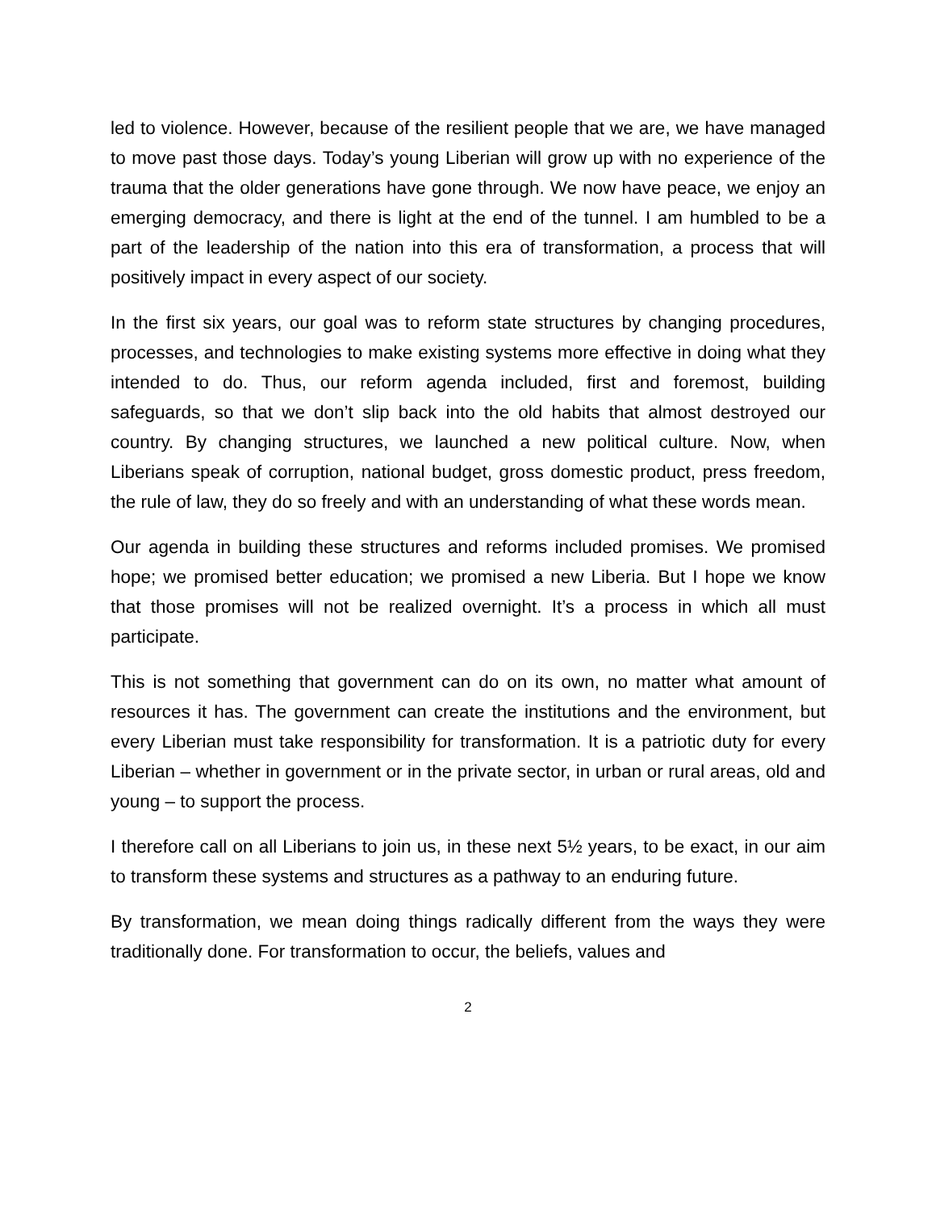led to violence. However, because of the resilient people that we are, we have managed to move past those days. Today’s young Liberian will grow up with no experience of the trauma that the older generations have gone through. We now have peace, we enjoy an emerging democracy, and there is light at the end of the tunnel. I am humbled to be a part of the leadership of the nation into this era of transformation, a process that will positively impact in every aspect of our society.
In the first six years, our goal was to reform state structures by changing procedures, processes, and technologies to make existing systems more effective in doing what they intended to do. Thus, our reform agenda included, first and foremost, building safeguards, so that we don’t slip back into the old habits that almost destroyed our country. By changing structures, we launched a new political culture. Now, when Liberians speak of corruption, national budget, gross domestic product, press freedom, the rule of law, they do so freely and with an understanding of what these words mean.
Our agenda in building these structures and reforms included promises. We promised hope; we promised better education; we promised a new Liberia. But I hope we know that those promises will not be realized overnight. It’s a process in which all must participate.
This is not something that government can do on its own, no matter what amount of resources it has. The government can create the institutions and the environment, but every Liberian must take responsibility for transformation. It is a patriotic duty for every Liberian – whether in government or in the private sector, in urban or rural areas, old and young – to support the process.
I therefore call on all Liberians to join us, in these next 5½ years, to be exact, in our aim to transform these systems and structures as a pathway to an enduring future.
By transformation, we mean doing things radically different from the ways they were traditionally done. For transformation to occur, the beliefs, values and
2